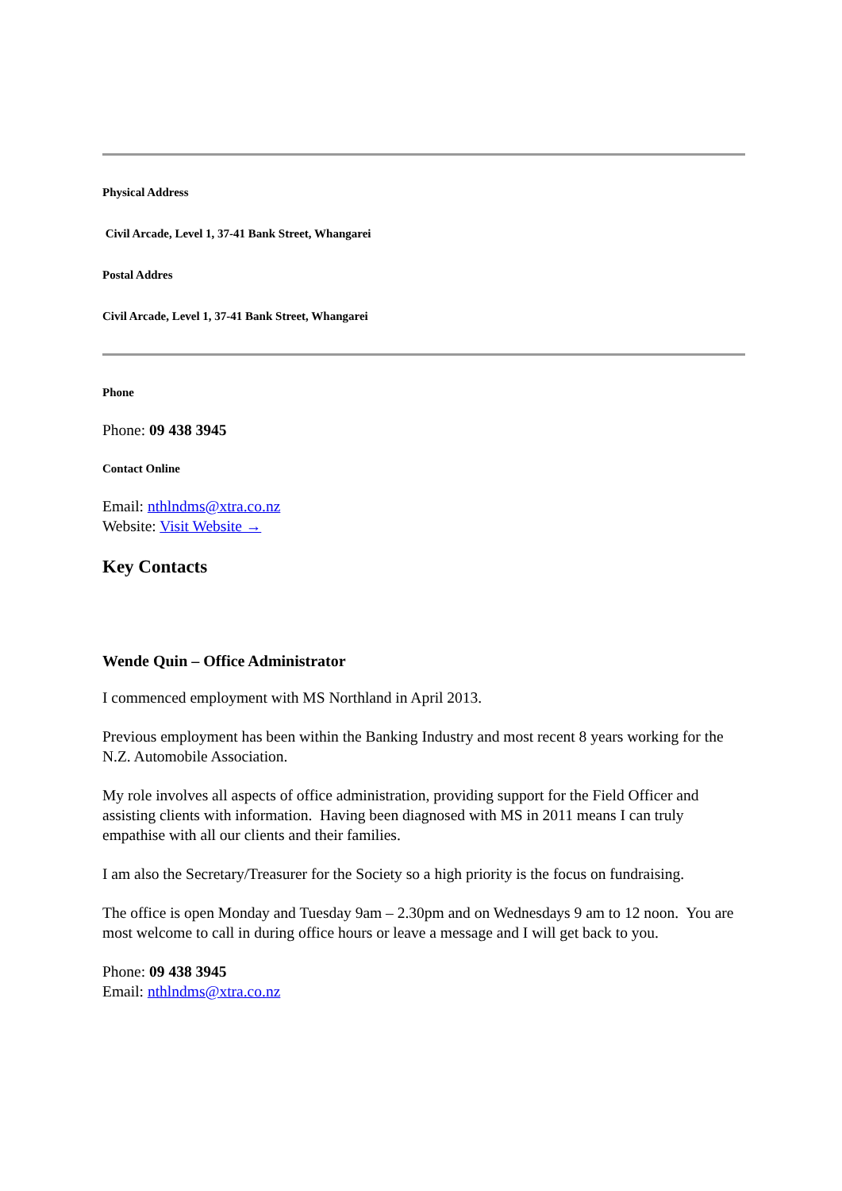Physical Address
Civil Arcade, Level 1, 37-41 Bank Street, Whangarei
Postal Addres
Civil Arcade, Level 1, 37-41 Bank Street, Whangarei
Phone
Phone: 09 438 3945
Contact Online
Email: nthlndms@xtra.co.nz
Website: Visit Website →
Key Contacts
Wende Quin – Office Administrator
I commenced employment with MS Northland in April 2013.
Previous employment has been within the Banking Industry and most recent 8 years working for the N.Z. Automobile Association.
My role involves all aspects of office administration, providing support for the Field Officer and assisting clients with information. Having been diagnosed with MS in 2011 means I can truly empathise with all our clients and their families.
I am also the Secretary/Treasurer for the Society so a high priority is the focus on fundraising.
The office is open Monday and Tuesday 9am – 2.30pm and on Wednesdays 9 am to 12 noon. You are most welcome to call in during office hours or leave a message and I will get back to you.
Phone: 09 438 3945
Email: nthlndms@xtra.co.nz